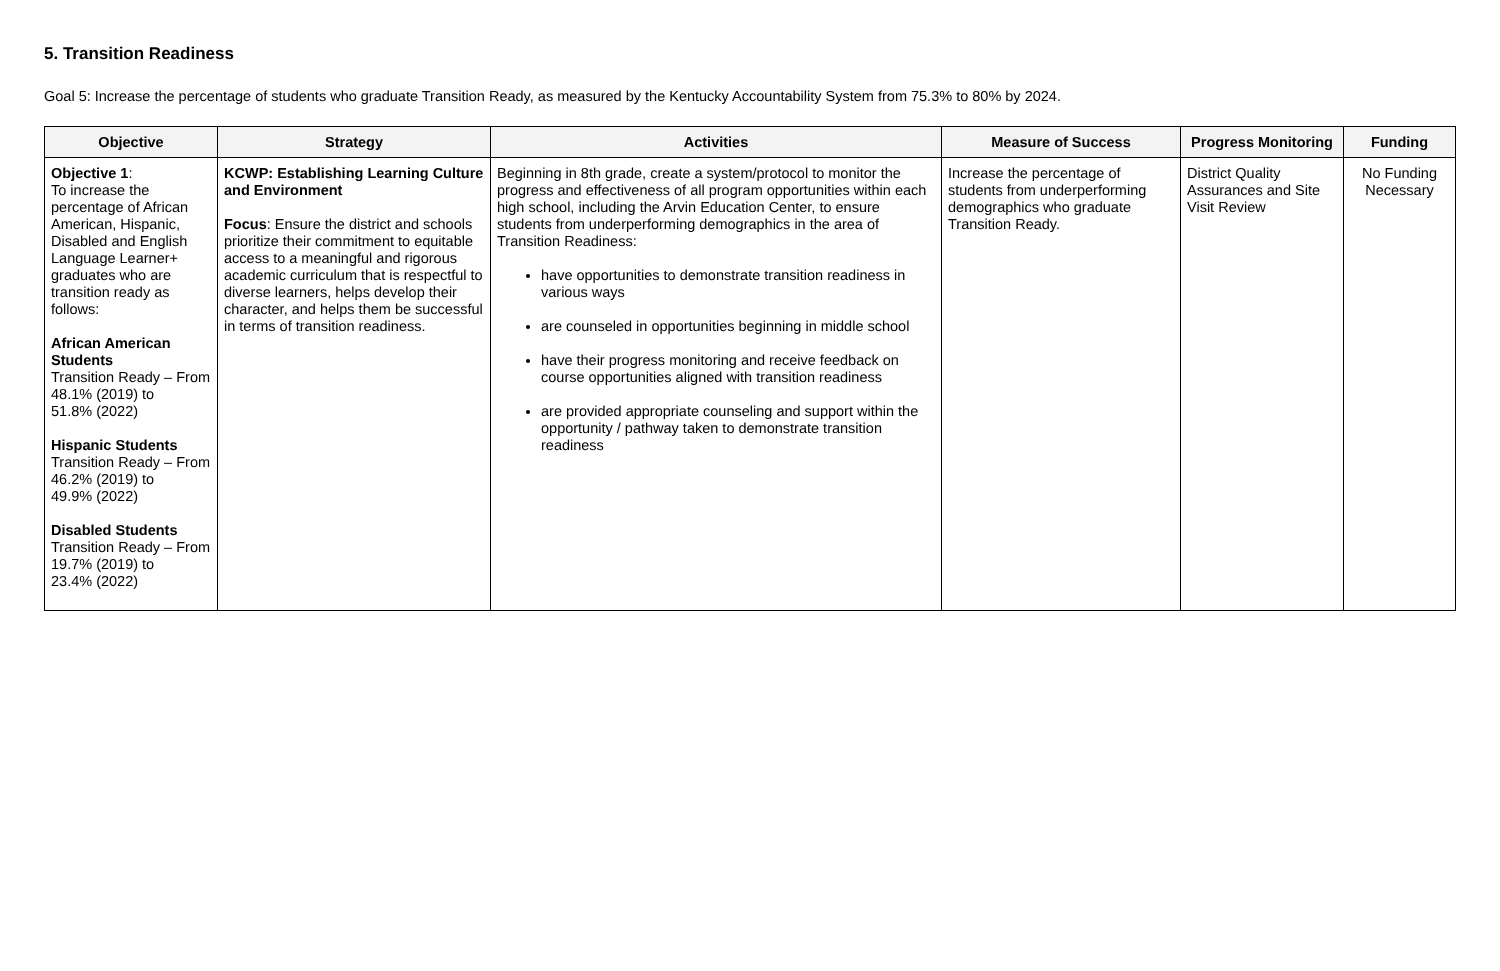5. Transition Readiness
Goal 5: Increase the percentage of students who graduate Transition Ready, as measured by the Kentucky Accountability System from 75.3% to 80% by 2024.
| Objective | Strategy | Activities | Measure of Success | Progress Monitoring | Funding |
| --- | --- | --- | --- | --- | --- |
| Objective 1 : To increase the percentage of African American, Hispanic, Disabled and English Language Learner+ graduates who are transition ready as follows: African American Students Transition Ready – From 48.1% (2019) to 51.8% (2022) Hispanic Students Transition Ready – From 46.2% (2019) to 49.9% (2022) Disabled Students Transition Ready – From 19.7% (2019) to 23.4% (2022) | KCWP: Establishing Learning Culture and Environment Focus : Ensure the district and schools prioritize their commitment to equitable access to a meaningful and rigorous academic curriculum that is respectful to diverse learners, helps develop their character, and helps them be successful in terms of transition readiness. | Beginning in 8th grade, create a system/protocol to monitor the progress and effectiveness of all program opportunities within each high school, including the Arvin Education Center, to ensure students from underperforming demographics in the area of Transition Readiness: have opportunities to demonstrate transition readiness in various ways are counseled in opportunities beginning in middle school have their progress monitoring and receive feedback on course opportunities aligned with transition readiness are provided appropriate counseling and support within the opportunity / pathway taken to demonstrate transition readiness | Increase the percentage of students from underperforming demographics who graduate Transition Ready. | District Quality Assurances and Site Visit Review | No Funding Necessary |